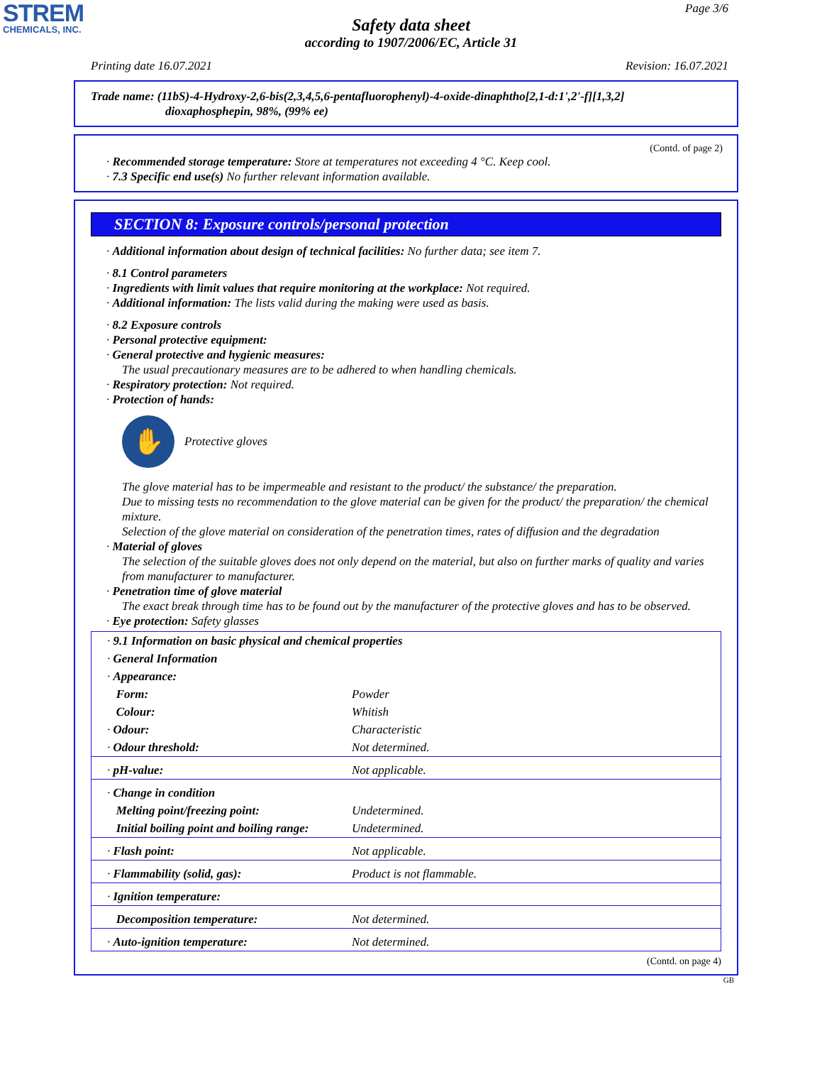STREM
CHEMICALS, INC.
Page 3/6
Safety data sheet
according to 1907/2006/EC, Article 31
Printing date 16.07.2021 Revision: 16.07.2021
Trade name: (11bS)-4-Hydroxy-2,6-bis(2,3,4,5,6-pentafluorophenyl)-4-oxide-dinaphtho[2,1-d:1',2'-f][1,3,2]
dioxaphosphepin, 98%, (99% ee)
(Contd. of page 2)
· Recommended storage temperature: Store at temperatures not exceeding 4 °C. Keep cool.
· 7.3 Specific end use(s) No further relevant information available.
SECTION 8: Exposure controls/personal protection
· Additional information about design of technical facilities: No further data; see item 7.
· 8.1 Control parameters
· Ingredients with limit values that require monitoring at the workplace: Not required.
· Additional information: The lists valid during the making were used as basis.
· 8.2 Exposure controls
· Personal protective equipment:
· General protective and hygienic measures:
The usual precautionary measures are to be adhered to when handling chemicals.
· Respiratory protection: Not required.
· Protection of hands:
✋
Protective gloves
The glove material has to be impermeable and resistant to the product/ the substance/ the preparation.
Due to missing tests no recommendation to the glove material can be given for the product/ the preparation/ the chemical mixture.
Selection of the glove material on consideration of the penetration times, rates of diffusion and the degradation
· Material of gloves
The selection of the suitable gloves does not only depend on the material, but also on further marks of quality and varies from manufacturer to manufacturer.
· Penetration time of glove material
The exact break through time has to be found out by the manufacturer of the protective gloves and has to be observed.
· Eye protection: Safety glasses
| · 9.1 Information on basic physical and chemical properties | |
| · General Information | |
| · Appearance: | |
| Form: | Powder |
| Colour: | Whitish |
| · Odour: | Characteristic |
| · Odour threshold: | Not determined. |
| · pH-value: | Not applicable. |
| · Change in condition | |
| Melting point/freezing point: | Undetermined. |
| Initial boiling point and boiling range: | Undetermined. |
| · Flash point: | Not applicable. |
| · Flammability (solid, gas): | Product is not flammable. |
| · Ignition temperature: | |
| Decomposition temperature: | Not determined. |
| · Auto-ignition temperature: | Not determined. |
(Contd. on page 4)
GB